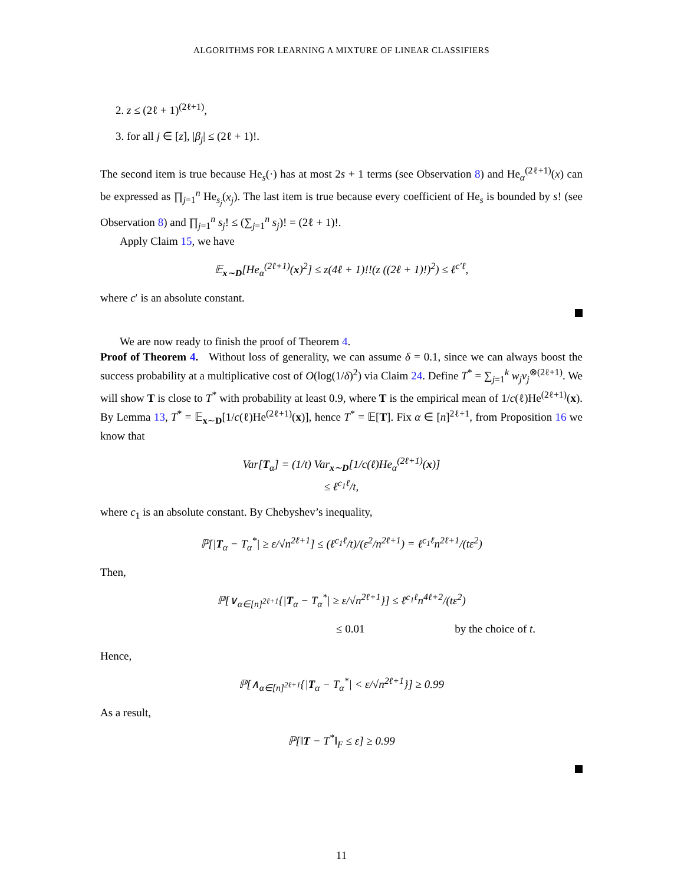ALGORITHMS FOR LEARNING A MIXTURE OF LINEAR CLASSIFIERS
2. z ≤ (2ℓ + 1)<sup>(2ℓ+1)</sup>,
3. for all j ∈ [z], |β<sub>j</sub>| ≤ (2ℓ + 1)!.
The second item is true because He<sub>s</sub>(·) has at most 2s + 1 terms (see Observation 8) and He<sub>α</sub><sup>(2ℓ+1)</sup>(x) can be expressed as ∏<sub>j=1</sub><sup>n</sup> He<sub>s<sub>j</sub></sub>(x<sub>j</sub>). The last item is true because every coefficient of He<sub>s</sub> is bounded by s! (see Observation 8) and ∏<sub>j=1</sub><sup>n</sup> s<sub>j</sub>! ≤ (∑<sub>j=1</sub><sup>n</sup> s<sub>j</sub>)! = (2ℓ + 1)!.
Apply Claim 15, we have
𝔼<sub>x∼D</sub>[He<sub>α</sub><sup>(2ℓ+1)</sup>(x)<sup>2</sup>] ≤ z(4ℓ + 1)!!(z ((2ℓ + 1)!)<sup>2</sup>) ≤ ℓ<sup>c′ℓ</sup>,
where c′ is an absolute constant.
We are now ready to finish the proof of Theorem 4.
Proof of Theorem 4. Without loss of generality, we can assume δ = 0.1, since we can always boost the success probability at a multiplicative cost of O(log(1/δ)<sup>2</sup>) via Claim 24. Define T<sup>*</sup> = ∑<sub>j=1</sub><sup>k</sup> w<sub>j</sub>v<sub>j</sub><sup>⊗(2ℓ+1)</sup>. We will show T is close to T<sup>*</sup> with probability at least 0.9, where T is the empirical mean of 1/c(ℓ)He<sup>(2ℓ+1)</sup>(x). By Lemma 13, T<sup>*</sup> = 𝔼<sub>x∼D</sub>[1/c(ℓ)He<sup>(2ℓ+1)</sup>(x)], hence T<sup>*</sup> = 𝔼[T]. Fix α ∈ [n]<sup>2ℓ+1</sup>, from Proposition 16 we know that
Var[T<sub>α</sub>] = (1/t) Var<sub>x∼D</sub>[1/c(ℓ)He<sub>α</sub><sup>(2ℓ+1)</sup>(x)]
≤ ℓ<sup>c<sub>1</sub>ℓ</sup>/t,
where c<sub>1</sub> is an absolute constant. By Chebyshev’s inequality,
ℙ[|T<sub>α</sub> − T<sub>α</sub><sup>*</sup>| ≥ ε/√n<sup>2ℓ+1</sup>] ≤ (ℓ<sup>c<sub>1</sub>ℓ</sup>/t)/(ε<sup>2</sup>/n<sup>2ℓ+1</sup>) = ℓ<sup>c<sub>1</sub>ℓ</sup>n<sup>2ℓ+1</sup>/(tε<sup>2</sup>)
Then,
ℙ[∨<sub>α∈[n]<sup>2ℓ+1</sup></sub>{|T<sub>α</sub> − T<sub>α</sub><sup>*</sup>| ≥ ε/√n<sup>2ℓ+1</sup>}] ≤ ℓ<sup>c<sub>1</sub>ℓ</sup>n<sup>4ℓ+2</sup>/(tε<sup>2</sup>)
≤ 0.01 by the choice of t.
Hence,
ℙ[∧<sub>α∈[n]<sup>2ℓ+1</sup></sub>{|T<sub>α</sub> − T<sub>α</sub><sup>*</sup>| < ε/√n<sup>2ℓ+1</sup>}] ≥ 0.99
As a result,
ℙ[‖T − T<sup>*</sup>‖<sub>F</sub> ≤ ε] ≥ 0.99
11